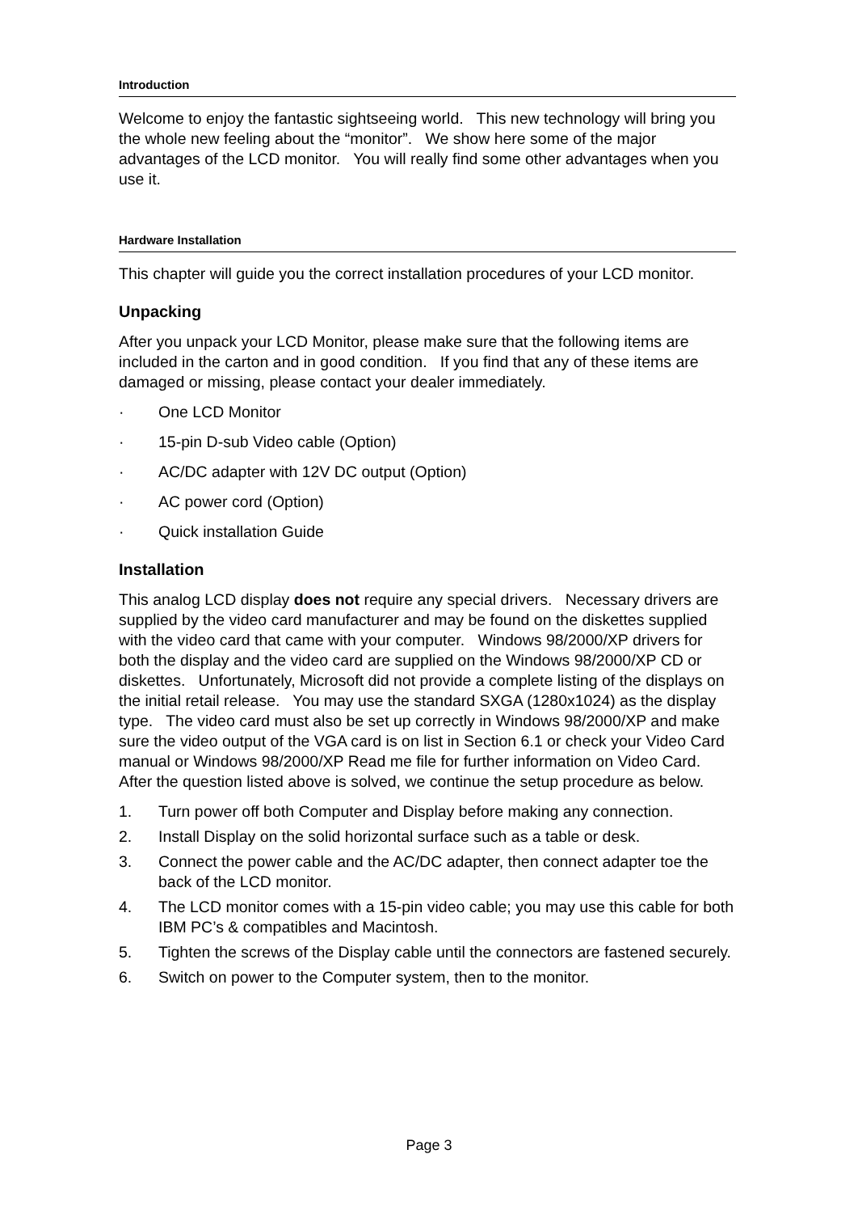Introduction
Welcome to enjoy the fantastic sightseeing world. This new technology will bring you the whole new feeling about the “monitor”. We show here some of the major advantages of the LCD monitor. You will really find some other advantages when you use it.
Hardware Installation
This chapter will guide you the correct installation procedures of your LCD monitor.
Unpacking
After you unpack your LCD Monitor, please make sure that the following items are included in the carton and in good condition. If you find that any of these items are damaged or missing, please contact your dealer immediately.
· One LCD Monitor
· 15-pin D-sub Video cable (Option)
· AC/DC adapter with 12V DC output (Option)
· AC power cord (Option)
· Quick installation Guide
Installation
This analog LCD display does not require any special drivers. Necessary drivers are supplied by the video card manufacturer and may be found on the diskettes supplied with the video card that came with your computer. Windows 98/2000/XP drivers for both the display and the video card are supplied on the Windows 98/2000/XP CD or diskettes. Unfortunately, Microsoft did not provide a complete listing of the displays on the initial retail release. You may use the standard SXGA (1280x1024) as the display type. The video card must also be set up correctly in Windows 98/2000/XP and make sure the video output of the VGA card is on list in Section 6.1 or check your Video Card manual or Windows 98/2000/XP Read me file for further information on Video Card. After the question listed above is solved, we continue the setup procedure as below.
1. Turn power off both Computer and Display before making any connection.
2. Install Display on the solid horizontal surface such as a table or desk.
3. Connect the power cable and the AC/DC adapter, then connect adapter toe the back of the LCD monitor.
4. The LCD monitor comes with a 15-pin video cable; you may use this cable for both IBM PC’s & compatibles and Macintosh.
5. Tighten the screws of the Display cable until the connectors are fastened securely.
6. Switch on power to the Computer system, then to the monitor.
Page 3